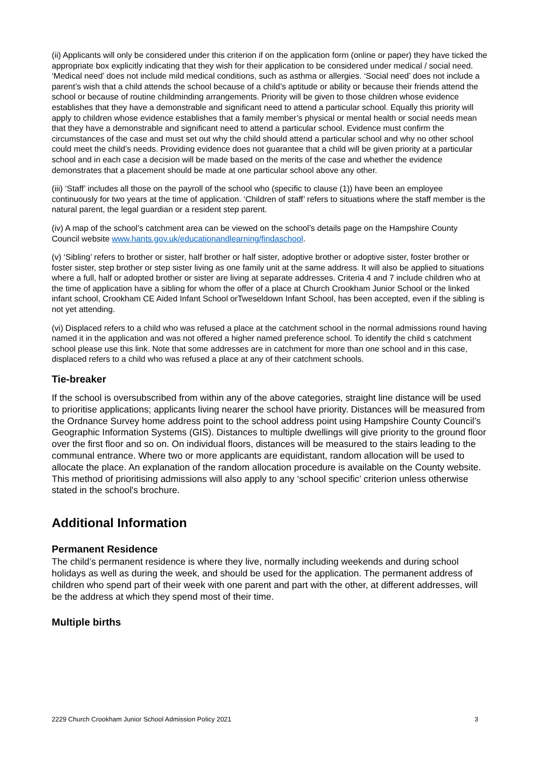(ii) Applicants will only be considered under this criterion if on the application form (online or paper) they have ticked the appropriate box explicitly indicating that they wish for their application to be considered under medical / social need. ‘Medical need’ does not include mild medical conditions, such as asthma or allergies. ‘Social need’ does not include a parent’s wish that a child attends the school because of a child’s aptitude or ability or because their friends attend the school or because of routine childminding arrangements. Priority will be given to those children whose evidence establishes that they have a demonstrable and significant need to attend a particular school. Equally this priority will apply to children whose evidence establishes that a family member’s physical or mental health or social needs mean that they have a demonstrable and significant need to attend a particular school. Evidence must confirm the circumstances of the case and must set out why the child should attend a particular school and why no other school could meet the child’s needs. Providing evidence does not guarantee that a child will be given priority at a particular school and in each case a decision will be made based on the merits of the case and whether the evidence demonstrates that a placement should be made at one particular school above any other.
(iii) ‘Staff’ includes all those on the payroll of the school who (specific to clause (1)) have been an employee continuously for two years at the time of application. ‘Children of staff’ refers to situations where the staff member is the natural parent, the legal guardian or a resident step parent.
(iv) A map of the school’s catchment area can be viewed on the school’s details page on the Hampshire County Council website www.hants.gov.uk/educationandlearning/findaschool.
(v) ‘Sibling’ refers to brother or sister, half brother or half sister, adoptive brother or adoptive sister, foster brother or foster sister, step brother or step sister living as one family unit at the same address. It will also be applied to situations where a full, half or adopted brother or sister are living at separate addresses. Criteria 4 and 7 include children who at the time of application have a sibling for whom the offer of a place at Church Crookham Junior School or the linked infant school, Crookham CE Aided Infant School orTweseldown Infant School, has been accepted, even if the sibling is not yet attending.
(vi) Displaced refers to a child who was refused a place at the catchment school in the normal admissions round having named it in the application and was not offered a higher named preference school. To identify the child s catchment school please use this link. Note that some addresses are in catchment for more than one school and in this case, displaced refers to a child who was refused a place at any of their catchment schools.
Tie-breaker
If the school is oversubscribed from within any of the above categories, straight line distance will be used to prioritise applications; applicants living nearer the school have priority. Distances will be measured from the Ordnance Survey home address point to the school address point using Hampshire County Council’s Geographic Information Systems (GIS). Distances to multiple dwellings will give priority to the ground floor over the first floor and so on. On individual floors, distances will be measured to the stairs leading to the communal entrance. Where two or more applicants are equidistant, random allocation will be used to allocate the place. An explanation of the random allocation procedure is available on the County website. This method of prioritising admissions will also apply to any ‘school specific’ criterion unless otherwise stated in the school's brochure.
Additional Information
Permanent Residence
The child’s permanent residence is where they live, normally including weekends and during school holidays as well as during the week, and should be used for the application. The permanent address of children who spend part of their week with one parent and part with the other, at different addresses, will be the address at which they spend most of their time.
Multiple births
2229 Church Crookham Junior School Admission Policy 2021 3